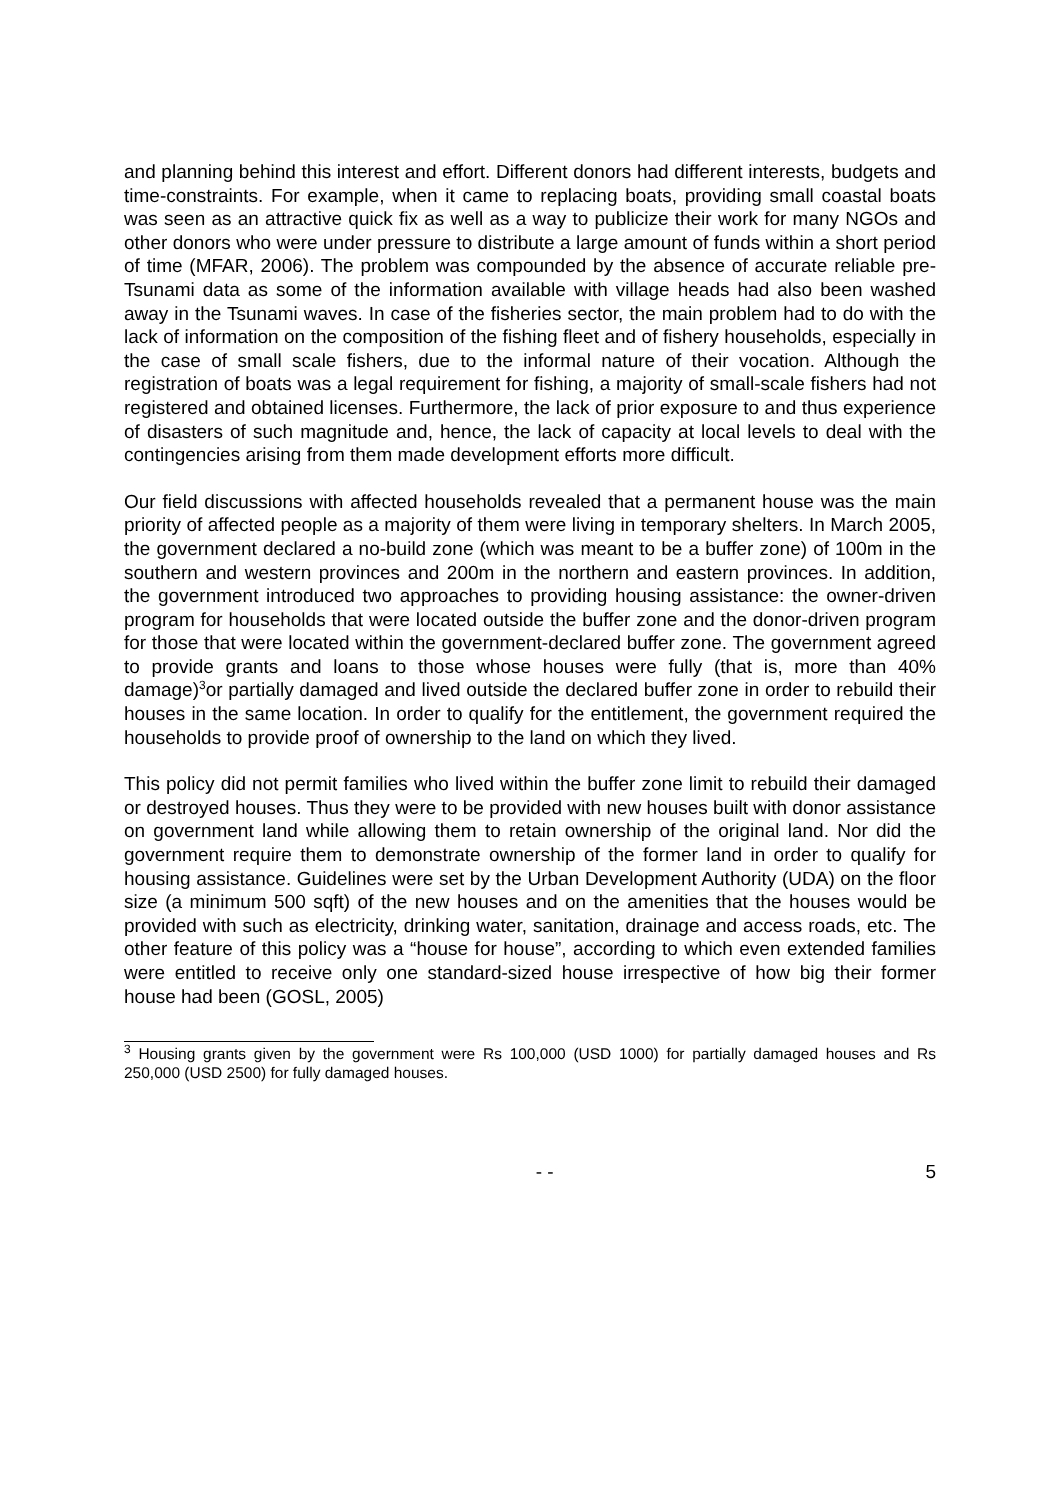and planning behind this interest and effort. Different donors had different interests, budgets and time-constraints. For example, when it came to replacing boats, providing small coastal boats was seen as an attractive quick fix as well as a way to publicize their work for many NGOs and other donors who were under pressure to distribute a large amount of funds within a short period of time (MFAR, 2006). The problem was compounded by the absence of accurate reliable pre-Tsunami data as some of the information available with village heads had also been washed away in the Tsunami waves. In case of the fisheries sector, the main problem had to do with the lack of information on the composition of the fishing fleet and of fishery households, especially in the case of small scale fishers, due to the informal nature of their vocation. Although the registration of boats was a legal requirement for fishing, a majority of small-scale fishers had not registered and obtained licenses. Furthermore, the lack of prior exposure to and thus experience of disasters of such magnitude and, hence, the lack of capacity at local levels to deal with the contingencies arising from them made development efforts more difficult.
Our field discussions with affected households revealed that a permanent house was the main priority of affected people as a majority of them were living in temporary shelters. In March 2005, the government declared a no-build zone (which was meant to be a buffer zone) of 100m in the southern and western provinces and 200m in the northern and eastern provinces. In addition, the government introduced two approaches to providing housing assistance: the owner-driven program for households that were located outside the buffer zone and the donor-driven program for those that were located within the government-declared buffer zone. The government agreed to provide grants and loans to those whose houses were fully (that is, more than 40% damage)<sup>3</sup>or partially damaged and lived outside the declared buffer zone in order to rebuild their houses in the same location. In order to qualify for the entitlement, the government required the households to provide proof of ownership to the land on which they lived.
This policy did not permit families who lived within the buffer zone limit to rebuild their damaged or destroyed houses. Thus they were to be provided with new houses built with donor assistance on government land while allowing them to retain ownership of the original land. Nor did the government require them to demonstrate ownership of the former land in order to qualify for housing assistance. Guidelines were set by the Urban Development Authority (UDA) on the floor size (a minimum 500 sqft) of the new houses and on the amenities that the houses would be provided with such as electricity, drinking water, sanitation, drainage and access roads, etc. The other feature of this policy was a “house for house”, according to which even extended families were entitled to receive only one standard-sized house irrespective of how big their former house had been (GOSL, 2005)
<sup>3</sup> Housing grants given by the government were Rs 100,000 (USD 1000) for partially damaged houses and Rs 250,000 (USD 2500) for fully damaged houses.
- - 5